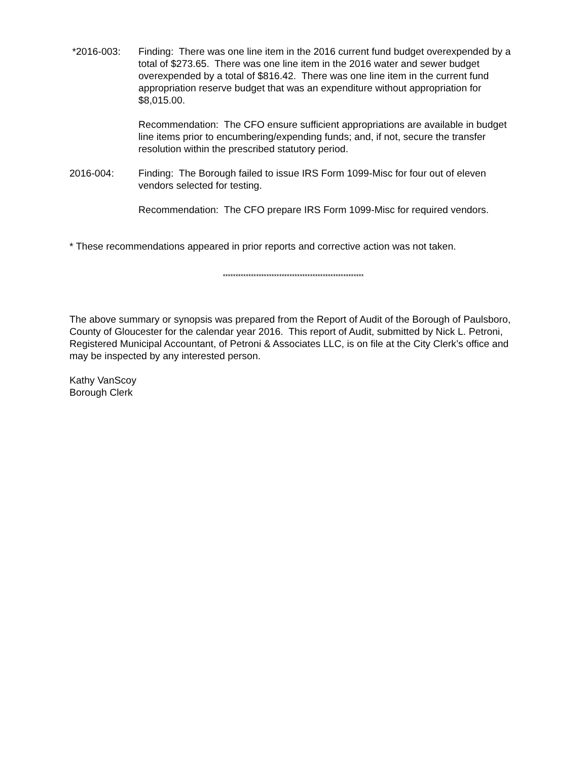*2016-003: Finding: There was one line item in the 2016 current fund budget overexpended by a total of $273.65. There was one line item in the 2016 water and sewer budget overexpended by a total of $816.42. There was one line item in the current fund appropriation reserve budget that was an expenditure without appropriation for $8,015.00.
Recommendation: The CFO ensure sufficient appropriations are available in budget line items prior to encumbering/expending funds; and, if not, secure the transfer resolution within the prescribed statutory period.
2016-004: Finding: The Borough failed to issue IRS Form 1099-Misc for four out of eleven vendors selected for testing.
Recommendation: The CFO prepare IRS Form 1099-Misc for required vendors.
* These recommendations appeared in prior reports and corrective action was not taken.
*******************************************************
The above summary or synopsis was prepared from the Report of Audit of the Borough of Paulsboro, County of Gloucester for the calendar year 2016. This report of Audit, submitted by Nick L. Petroni, Registered Municipal Accountant, of Petroni & Associates LLC, is on file at the City Clerk’s office and may be inspected by any interested person.
Kathy VanScoy
Borough Clerk